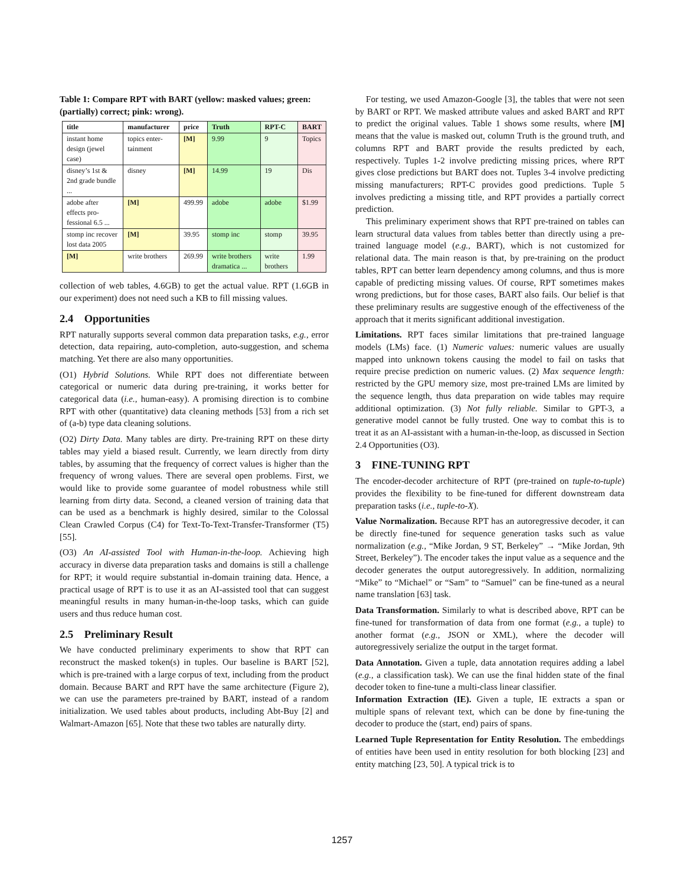Table 1: Compare RPT with BART (yellow: masked values; green: (partially) correct; pink: wrong).
| title | manufacturer | price | Truth | RPT-C | BART |
| --- | --- | --- | --- | --- | --- |
| instant home design (jewel case) | topics enter­tainment | [M] | 9.99 | 9 | Topics |
| disney’s 1st & 2nd grade bun­dle ... | disney | [M] | 14.99 | 19 | Dis |
| adobe after effects pro­fessional 6.5 ... | [M] | 499.99 | adobe | adobe | $1.99 |
| stomp inc re­cover lost data 2005 | [M] | 39.95 | stomp inc | stomp | 39.95 |
| [M] | write brothers | 269.99 | write brothers dramatica ... | write brothers | 1.99 |
collection of web tables, 4.6GB) to get the actual value. RPT (1.6GB in our experiment) does not need such a KB to fill missing values.
2.4 Opportunities
RPT naturally supports several common data preparation tasks, e.g., error detection, data repairing, auto-completion, auto-suggestion, and schema matching. Yet there are also many opportunities.
(O1) Hybrid Solutions. While RPT does not differentiate between categorical or numeric data during pre-training, it works better for categorical data (i.e., human-easy). A promising direction is to combine RPT with other (quantitative) data cleaning methods [53] from a rich set of (a-b) type data cleaning solutions.
(O2) Dirty Data. Many tables are dirty. Pre-training RPT on these dirty tables may yield a biased result. Currently, we learn directly from dirty tables, by assuming that the frequency of correct values is higher than the frequency of wrong values. There are several open problems. First, we would like to provide some guarantee of model robustness while still learning from dirty data. Second, a cleaned version of training data that can be used as a benchmark is highly desired, similar to the Colossal Clean Crawled Corpus (C4) for Text-To-Text-Transfer-Transformer (T5) [55].
(O3) An AI-assisted Tool with Human-in-the-loop. Achieving high accuracy in diverse data preparation tasks and domains is still a challenge for RPT; it would require substantial in-domain training data. Hence, a practical usage of RPT is to use it as an AI-assisted tool that can suggest meaningful results in many human-in-the-loop tasks, which can guide users and thus reduce human cost.
2.5 Preliminary Result
We have conducted preliminary experiments to show that RPT can reconstruct the masked token(s) in tuples. Our baseline is BART [52], which is pre-trained with a large corpus of text, including from the product domain. Because BART and RPT have the same architecture (Figure 2), we can use the parameters pre-trained by BART, instead of a random initialization. We used tables about products, including Abt-Buy [2] and Walmart-Amazon [65]. Note that these two tables are naturally dirty.
For testing, we used Amazon-Google [3], the tables that were not seen by BART or RPT. We masked attribute values and asked BART and RPT to predict the original values. Table 1 shows some results, where [M] means that the value is masked out, column Truth is the ground truth, and columns RPT and BART provide the results predicted by each, respectively. Tuples 1-2 involve predicting missing prices, where RPT gives close predictions but BART does not. Tuples 3-4 involve predicting missing manufacturers; RPT-C provides good predictions. Tuple 5 involves predicting a missing title, and RPT provides a partially correct prediction.
This preliminary experiment shows that RPT pre-trained on tables can learn structural data values from tables better than directly using a pre-trained language model (e.g., BART), which is not customized for relational data. The main reason is that, by pre-training on the product tables, RPT can better learn dependency among columns, and thus is more capable of predicting missing values. Of course, RPT sometimes makes wrong predictions, but for those cases, BART also fails. Our belief is that these preliminary results are suggestive enough of the effectiveness of the approach that it merits significant additional investigation.
Limitations. RPT faces similar limitations that pre-trained language models (LMs) face. (1) Numeric values: numeric values are usually mapped into unknown tokens causing the model to fail on tasks that require precise prediction on numeric values. (2) Max sequence length: restricted by the GPU memory size, most pre-trained LMs are limited by the sequence length, thus data preparation on wide tables may require additional optimization. (3) Not fully reliable. Similar to GPT-3, a generative model cannot be fully trusted. One way to combat this is to treat it as an AI-assistant with a human-in-the-loop, as discussed in Section 2.4 Opportunities (O3).
3 FINE-TUNING RPT
The encoder-decoder architecture of RPT (pre-trained on tuple-to-tuple) provides the flexibility to be fine-tuned for different downstream data preparation tasks (i.e., tuple-to-X).
Value Normalization. Because RPT has an autoregressive decoder, it can be directly fine-tuned for sequence generation tasks such as value normalization (e.g., “Mike Jordan, 9 ST, Berkeley” → “Mike Jordan, 9th Street, Berkeley”). The encoder takes the input value as a sequence and the decoder generates the output autoregressively. In addition, normalizing “Mike” to “Michael” or “Sam” to “Samuel” can be fine-tuned as a neural name translation [63] task.
Data Transformation. Similarly to what is described above, RPT can be fine-tuned for transformation of data from one format (e.g., a tuple) to another format (e.g., JSON or XML), where the decoder will autoregressively serialize the output in the target format.
Data Annotation. Given a tuple, data annotation requires adding a label (e.g., a classification task). We can use the final hidden state of the final decoder token to fine-tune a multi-class linear classifier.
Information Extraction (IE). Given a tuple, IE extracts a span or multiple spans of relevant text, which can be done by fine-tuning the decoder to produce the (start, end) pairs of spans.
Learned Tuple Representation for Entity Resolution. The embeddings of entities have been used in entity resolution for both blocking [23] and entity matching [23, 50]. A typical trick is to
1257